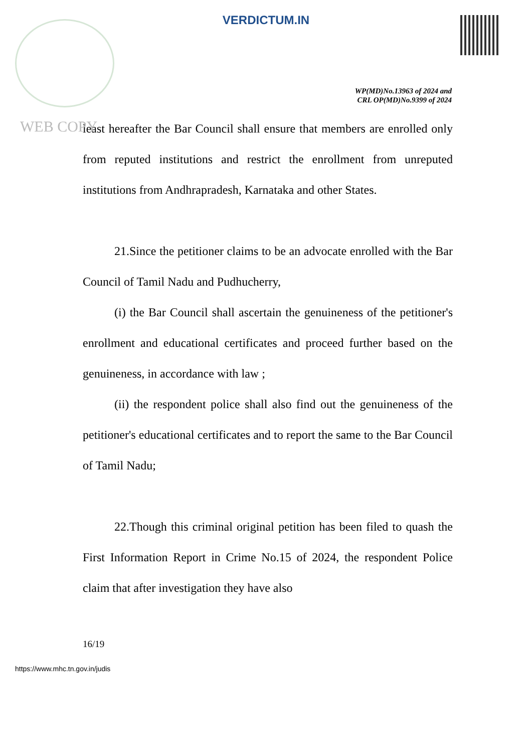VERDICTUM.IN
WP(MD)No.13963 of 2024 and
CRL OP(MD)No.9399 of 2024
WEB COPY
least hereafter the Bar Council shall ensure that members are enrolled only from reputed institutions and restrict the enrollment from unreputed institutions from Andhrapradesh, Karnataka and other States.
21.Since the petitioner claims to be an advocate enrolled with the Bar Council of Tamil Nadu and Pudhucherry,
(i) the Bar Council shall ascertain the genuineness of the petitioner's enrollment and educational certificates and proceed further based on the genuineness, in accordance with law ;
(ii) the respondent police shall also find out the genuineness of the petitioner's educational certificates and to report the same to the Bar Council of Tamil Nadu;
22.Though this criminal original petition has been filed to quash the First Information Report in Crime No.15 of 2024, the respondent Police claim that after investigation they have also
16/19
https://www.mhc.tn.gov.in/judis